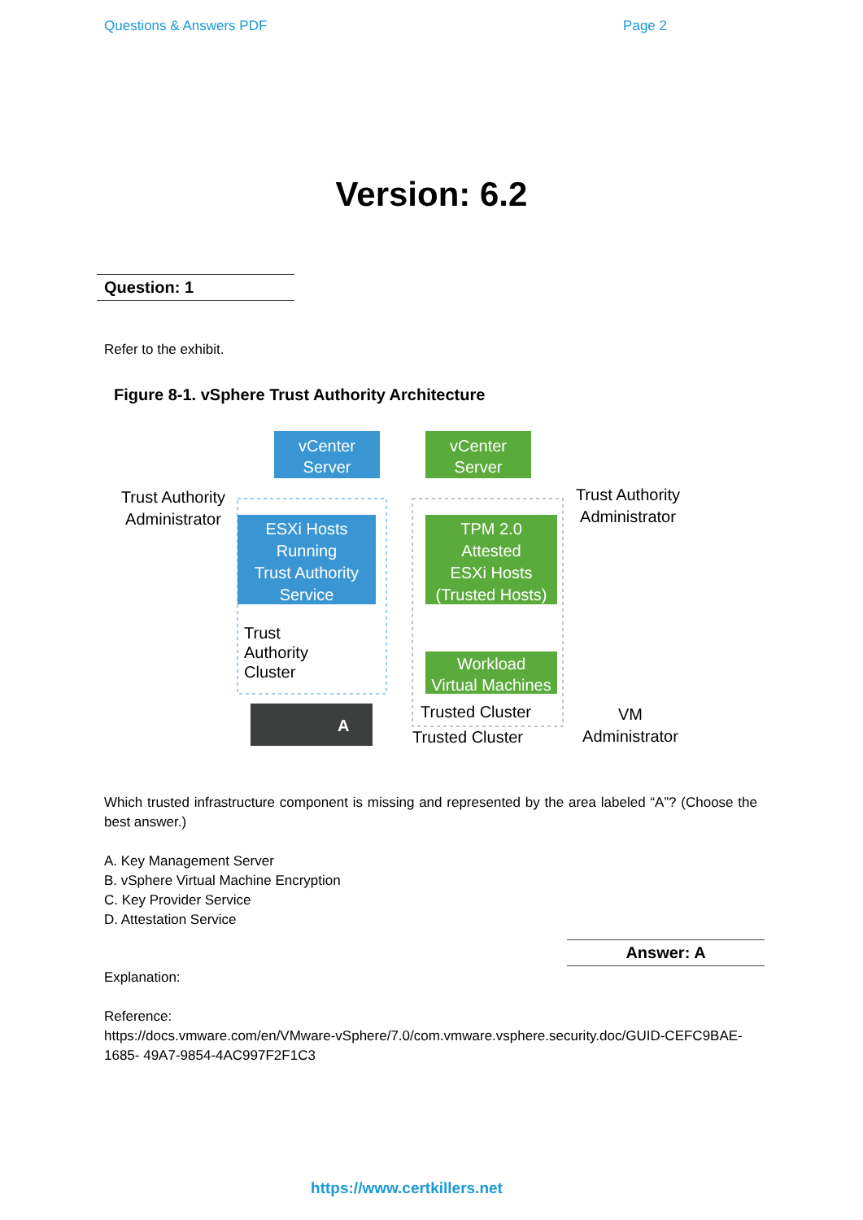Questions & Answers PDF Page 2
Version: 6.2
Question: 1
Refer to the exhibit.
Figure 8-1. vSphere Trust Authority Architecture
vCenter
Server
vCenter
Server
Trust Authority
Administrator
Trust Authority
Administrator
ESXi Hosts
Running
Trust Authority
Service
TPM 2.0
Attested
ESXi Hosts
(Trusted Hosts)
Trust
Authority
Cluster
Workload
Virtual Machines
Trusted Cluster
Trusted Cluster
VM
Administrator
A
Which trusted infrastructure component is missing and represented by the area labeled “A”? (Choose the best answer.)
A. Key Management Server
B. vSphere Virtual Machine Encryption
C. Key Provider Service
D. Attestation Service
Answer: A
Explanation:
Reference:
https://docs.vmware.com/en/VMware-vSphere/7.0/com.vmware.vsphere.security.doc/GUID-CEFC9BAE-1685- 49A7-9854-4AC997F2F1C3
https://www.certkillers.net